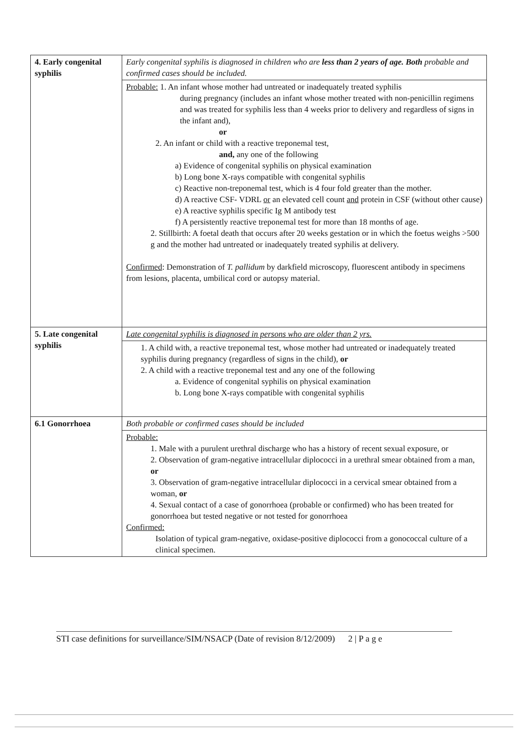| 4. Early congenital syphilis | Early congenital syphilis is diagnosed in children who are less than 2 years of age. Both probable and confirmed cases should be included. |
| | Probable: 1. An infant whose mother had untreated or inadequately treated syphilis during pregnancy (includes an infant whose mother treated with non-penicillin regimens and was treated for syphilis less than 4 weeks prior to delivery and regardless of signs in the infant and), or 2. An infant or child with a reactive treponemal test, and, any one of the following a) Evidence of congenital syphilis on physical examination b) Long bone X-rays compatible with congenital syphilis c) Reactive non-treponemal test, which is 4 four fold greater than the mother. d) A reactive CSF- VDRL or an elevated cell count and protein in CSF (without other cause) e) A reactive syphilis specific Ig M antibody test f) A persistently reactive treponemal test for more than 18 months of age. 2. Stillbirth: A foetal death that occurs after 20 weeks gestation or in which the foetus weighs >500 g and the mother had untreated or inadequately treated syphilis at delivery. Confirmed : Demonstration of T. pallidum by darkfield microscopy, fluorescent antibody in specimens from lesions, placenta, umbilical cord or autopsy material. |
| 5. Late congenital syphilis | Late congenital syphilis is diagnosed in persons who are older than 2 yrs. |
| | 1. A child with, a reactive treponemal test, whose mother had untreated or inadequately treated syphilis during pregnancy (regardless of signs in the child), or 2. A child with a reactive treponemal test and any one of the following a. Evidence of congenital syphilis on physical examination b. Long bone X-rays compatible with congenital syphilis |
| 6.1 Gonorrhoea | Both probable or confirmed cases should be included |
| | Probable: 1. Male with a purulent urethral discharge who has a history of recent sexual exposure, or 2. Observation of gram-negative intracellular diplococci in a urethral smear obtained from a man, or 3. Observation of gram-negative intracellular diplococci in a cervical smear obtained from a woman, or 4. Sexual contact of a case of gonorrhoea (probable or confirmed) who has been treated for gonorrhoea but tested negative or not tested for gonorrhoea Confirmed: Isolation of typical gram-negative, oxidase-positive diplococci from a gonococcal culture of a clinical specimen. |
STI case definitions for surveillance/SIM/NSACP (Date of revision 8/12/2009) 2 | P a g e